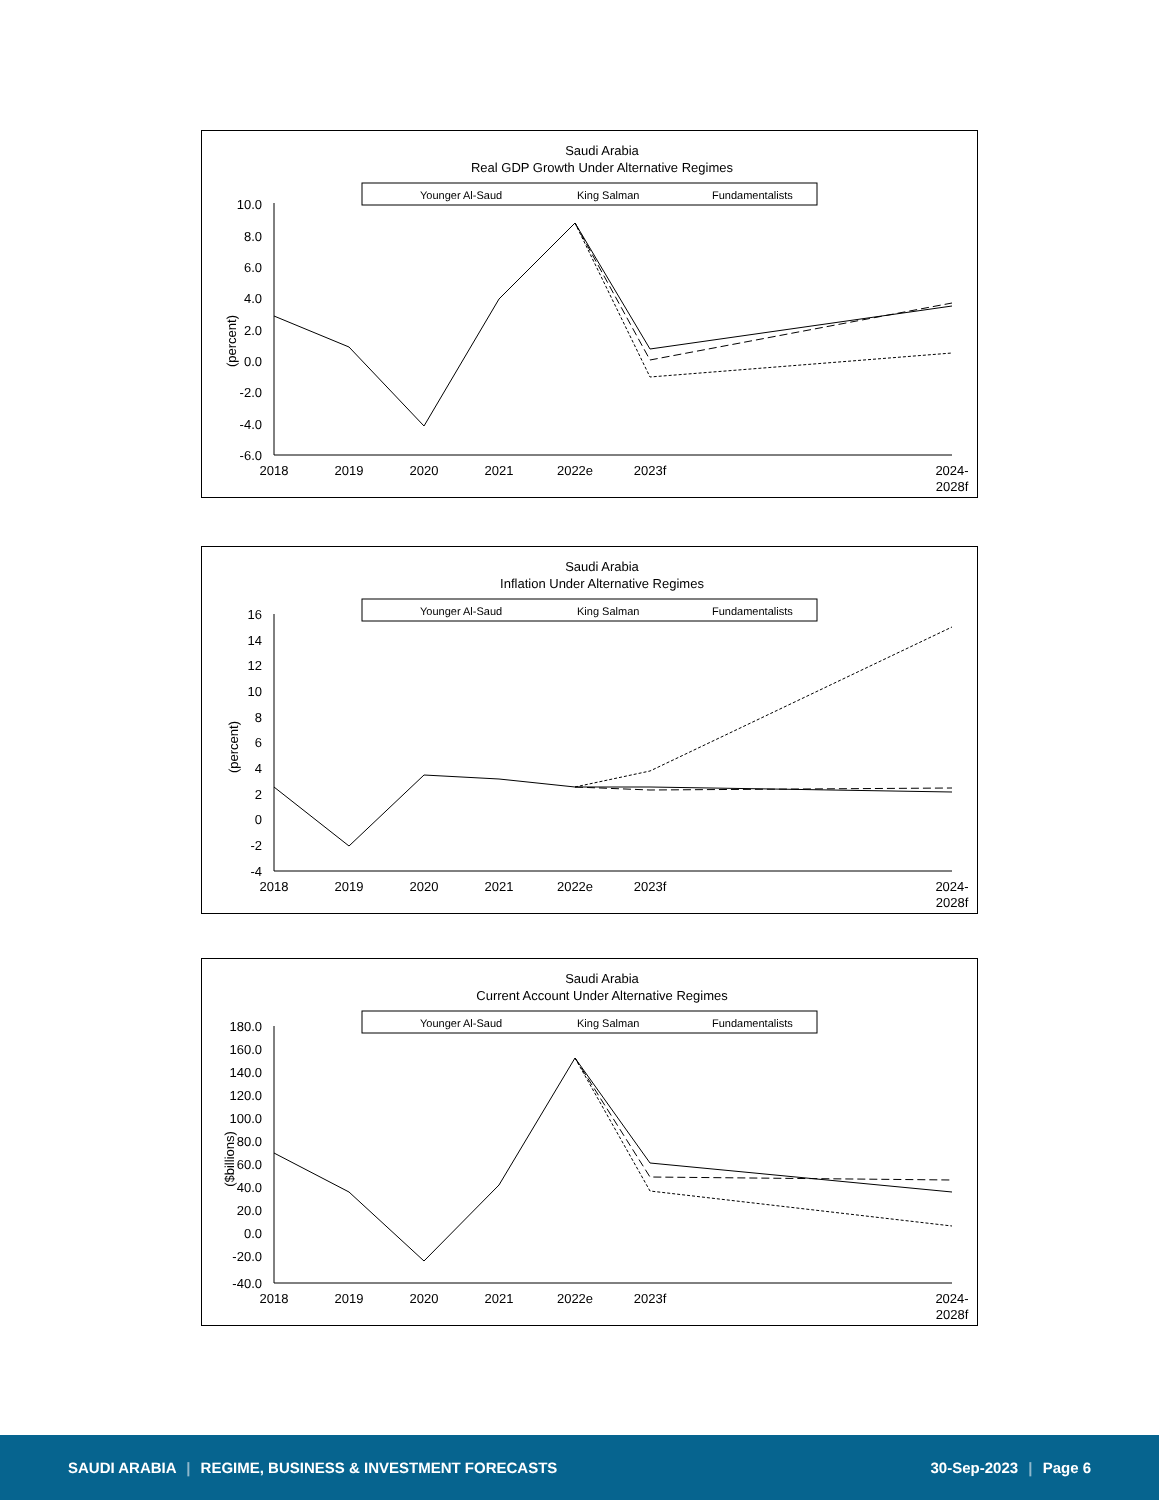Saudi Arabia
Real GDP Growth Under Alternative Regimes
Younger Al-Saud
King Salman
Fundamentalists
10.0
8.0
6.0
4.0
2.0
0.0
-2.0
-4.0
-6.0
(percent)
2018
2019
2020
2021
2022e
2023f
2024-
2028f
Saudi Arabia
Inflation Under Alternative Regimes
Younger Al-Saud
King Salman
Fundamentalists
16
14
12
10
8
6
4
2
0
-2
-4
(percent)
2018
2019
2020
2021
2022e
2023f
2024-
2028f
Saudi Arabia
Current Account Under Alternative Regimes
Younger Al-Saud
King Salman
Fundamentalists
180.0
160.0
140.0
120.0
100.0
80.0
60.0
40.0
20.0
0.0
-20.0
-40.0
($billions)
2018
2019
2020
2021
2022e
2023f
2024-
2028f
SAUDI ARABIA | REGIME, BUSINESS & INVESTMENT FORECASTS
30-Sep-2023 | Page 6